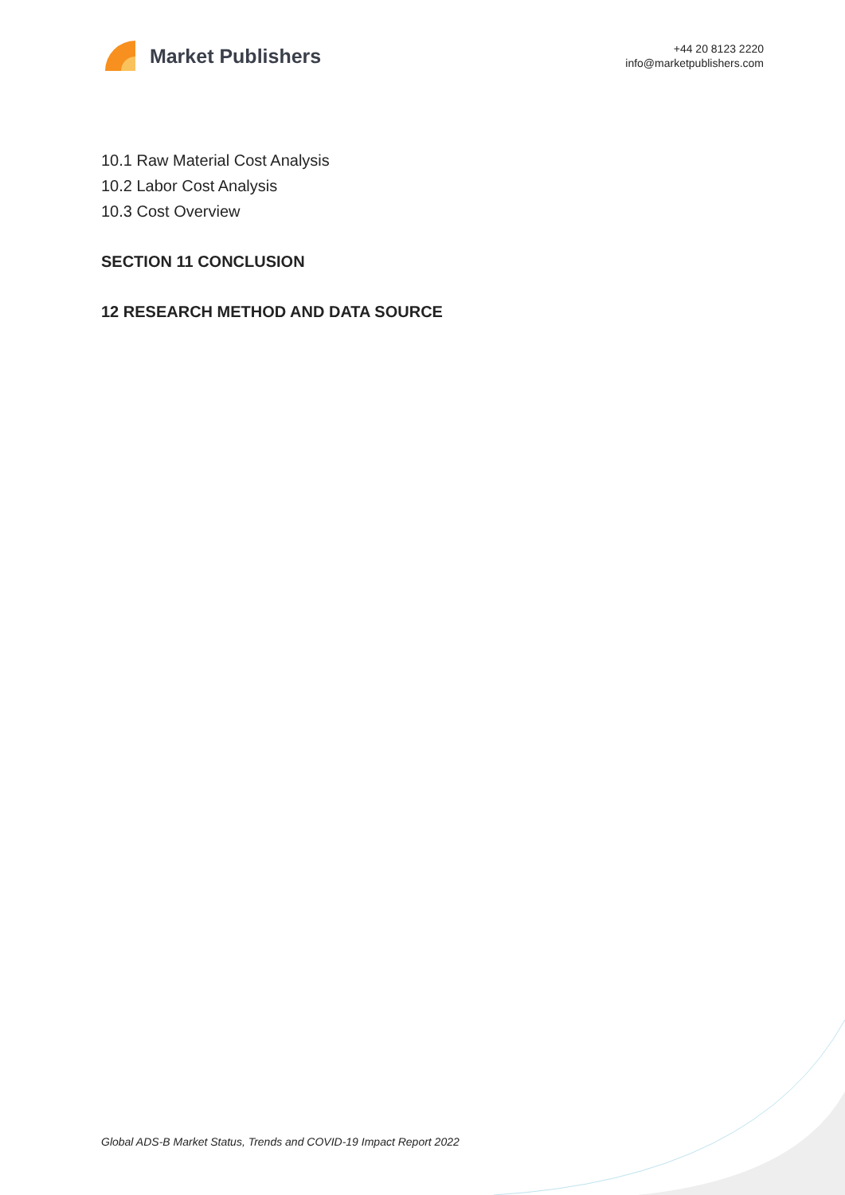Market Publishers
+44 20 8123 2220
info@marketpublishers.com
10.1 Raw Material Cost Analysis
10.2 Labor Cost Analysis
10.3 Cost Overview
SECTION 11 CONCLUSION
12 RESEARCH METHOD AND DATA SOURCE
Global ADS-B Market Status, Trends and COVID-19 Impact Report 2022